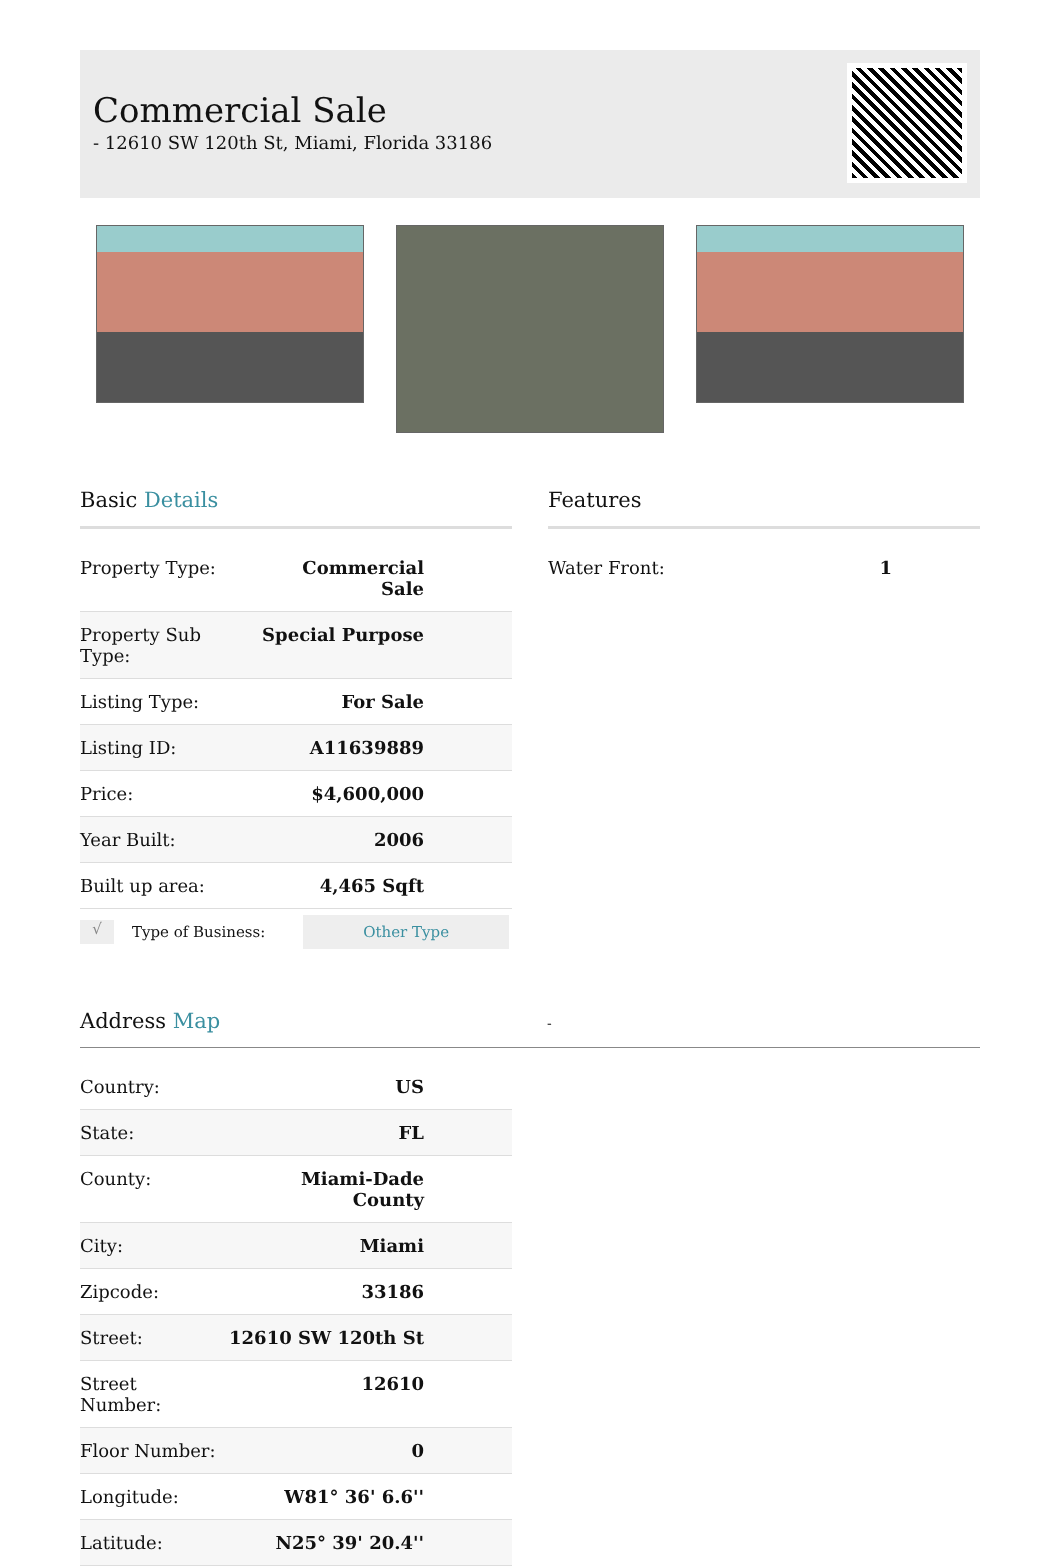Commercial Sale
- 12610 SW 120th St, Miami, Florida 33186
Basic Details
| Property Type: | Commercial Sale |
| Property Sub Type: | Special Purpose |
| Listing Type: | For Sale |
| Listing ID: | A11639889 |
| Price: | $4,600,000 |
| Year Built: | 2006 |
| Built up area: | 4,465 Sqft |
√ Type of Business: Other Type
Features
| Water Front: | 1 |
Address Map -
| Country: | US |
| State: | FL |
| County: | Miami-Dade County |
| City: | Miami |
| Zipcode: | 33186 |
| Street: | 12610 SW 120th St |
| Street Number: | 12610 |
| Floor Number: | 0 |
| Longitude: | W81° 36' 6.6'' |
| Latitude: | N25° 39' 20.4'' |